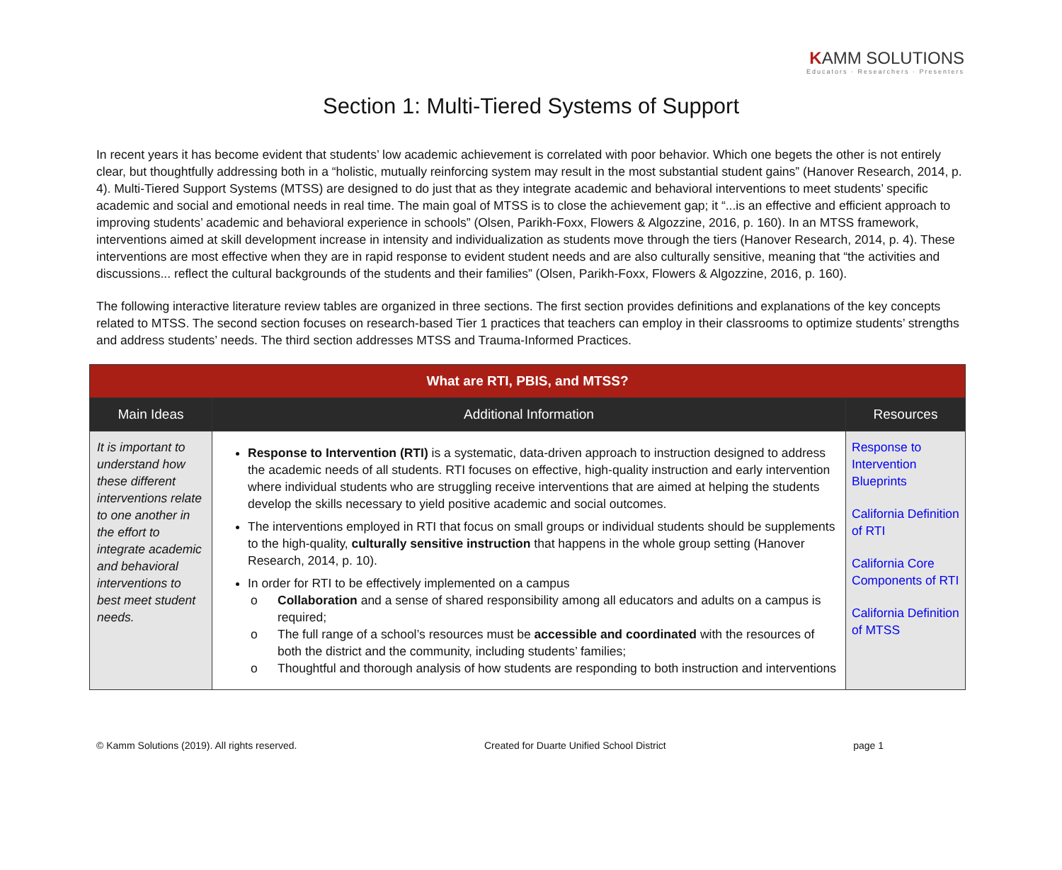KAMM SOLUTIONS
Educators · Researchers · Presenters
Section 1: Multi-Tiered Systems of Support
In recent years it has become evident that students’ low academic achievement is correlated with poor behavior. Which one begets the other is not entirely clear, but thoughtfully addressing both in a “holistic, mutually reinforcing system may result in the most substantial student gains” (Hanover Research, 2014, p. 4). Multi-Tiered Support Systems (MTSS) are designed to do just that as they integrate academic and behavioral interventions to meet students’ specific academic and social and emotional needs in real time. The main goal of MTSS is to close the achievement gap; it “...is an effective and efficient approach to improving students’ academic and behavioral experience in schools” (Olsen, Parikh-Foxx, Flowers & Algozzine, 2016, p. 160). In an MTSS framework, interventions aimed at skill development increase in intensity and individualization as students move through the tiers (Hanover Research, 2014, p. 4). These interventions are most effective when they are in rapid response to evident student needs and are also culturally sensitive, meaning that “the activities and discussions... reflect the cultural backgrounds of the students and their families” (Olsen, Parikh-Foxx, Flowers & Algozzine, 2016, p. 160).
The following interactive literature review tables are organized in three sections. The first section provides definitions and explanations of the key concepts related to MTSS. The second section focuses on research-based Tier 1 practices that teachers can employ in their classrooms to optimize students’ strengths and address students’ needs. The third section addresses MTSS and Trauma-Informed Practices.
| What are RTI, PBIS, and MTSS? | | |
| Main Ideas | Additional Information | Resources |
| It is important to understand how these different interventions relate to one another in the effort to integrate academic and behavioral interventions to best meet student needs. | Response to Intervention (RTI) is a systematic, data-driven approach to instruction designed to address the academic needs of all students. RTI focuses on effective, high-quality instruction and early intervention where individual students who are struggling receive interventions that are aimed at helping the students develop the skills necessary to yield positive academic and social outcomes. The interventions employed in RTI that focus on small groups or individual students should be supplements to the high-quality, culturally sensitive instruction that happens in the whole group setting (Hanover Research, 2014, p. 10). In order for RTI to be effectively implemented on a campus o Collaboration and a sense of shared responsibility among all educators and adults on a campus is required; o The full range of a school’s resources must be accessible and coordinated with the resources of both the district and the community, including students’ families; o Thoughtful and thorough analysis of how students are responding to both instruction and interventions | Response to Intervention Blueprints California Definition of RTI California Core Components of RTI California Definition of MTSS |
© Kamm Solutions (2019). All rights reserved. Created for Duarte Unified School District page 1